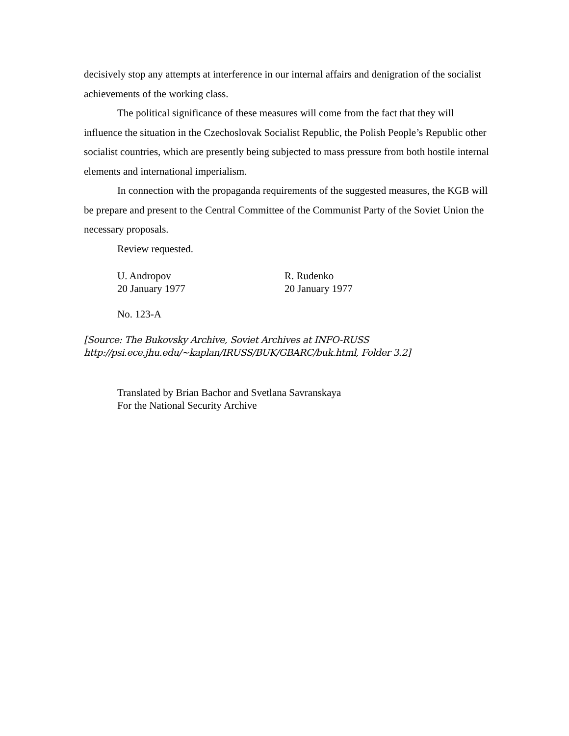decisively stop any attempts at interference in our internal affairs and denigration of the socialist achievements of the working class.
The political significance of these measures will come from the fact that they will influence the situation in the Czechoslovak Socialist Republic, the Polish People’s Republic other socialist countries, which are presently being subjected to mass pressure from both hostile internal elements and international imperialism.
In connection with the propaganda requirements of the suggested measures, the KGB will be prepare and present to the Central Committee of the Communist Party of the Soviet Union the necessary proposals.
Review requested.
U. Andropov
20 January 1977
R. Rudenko
20 January 1977
No. 123-A
[Source: The Bukovsky Archive, Soviet Archives at INFO-RUSS
http://psi.ece.jhu.edu/~kaplan/IRUSS/BUK/GBARC/buk.html, Folder 3.2]
Translated by Brian Bachor and Svetlana Savranskaya
For the National Security Archive